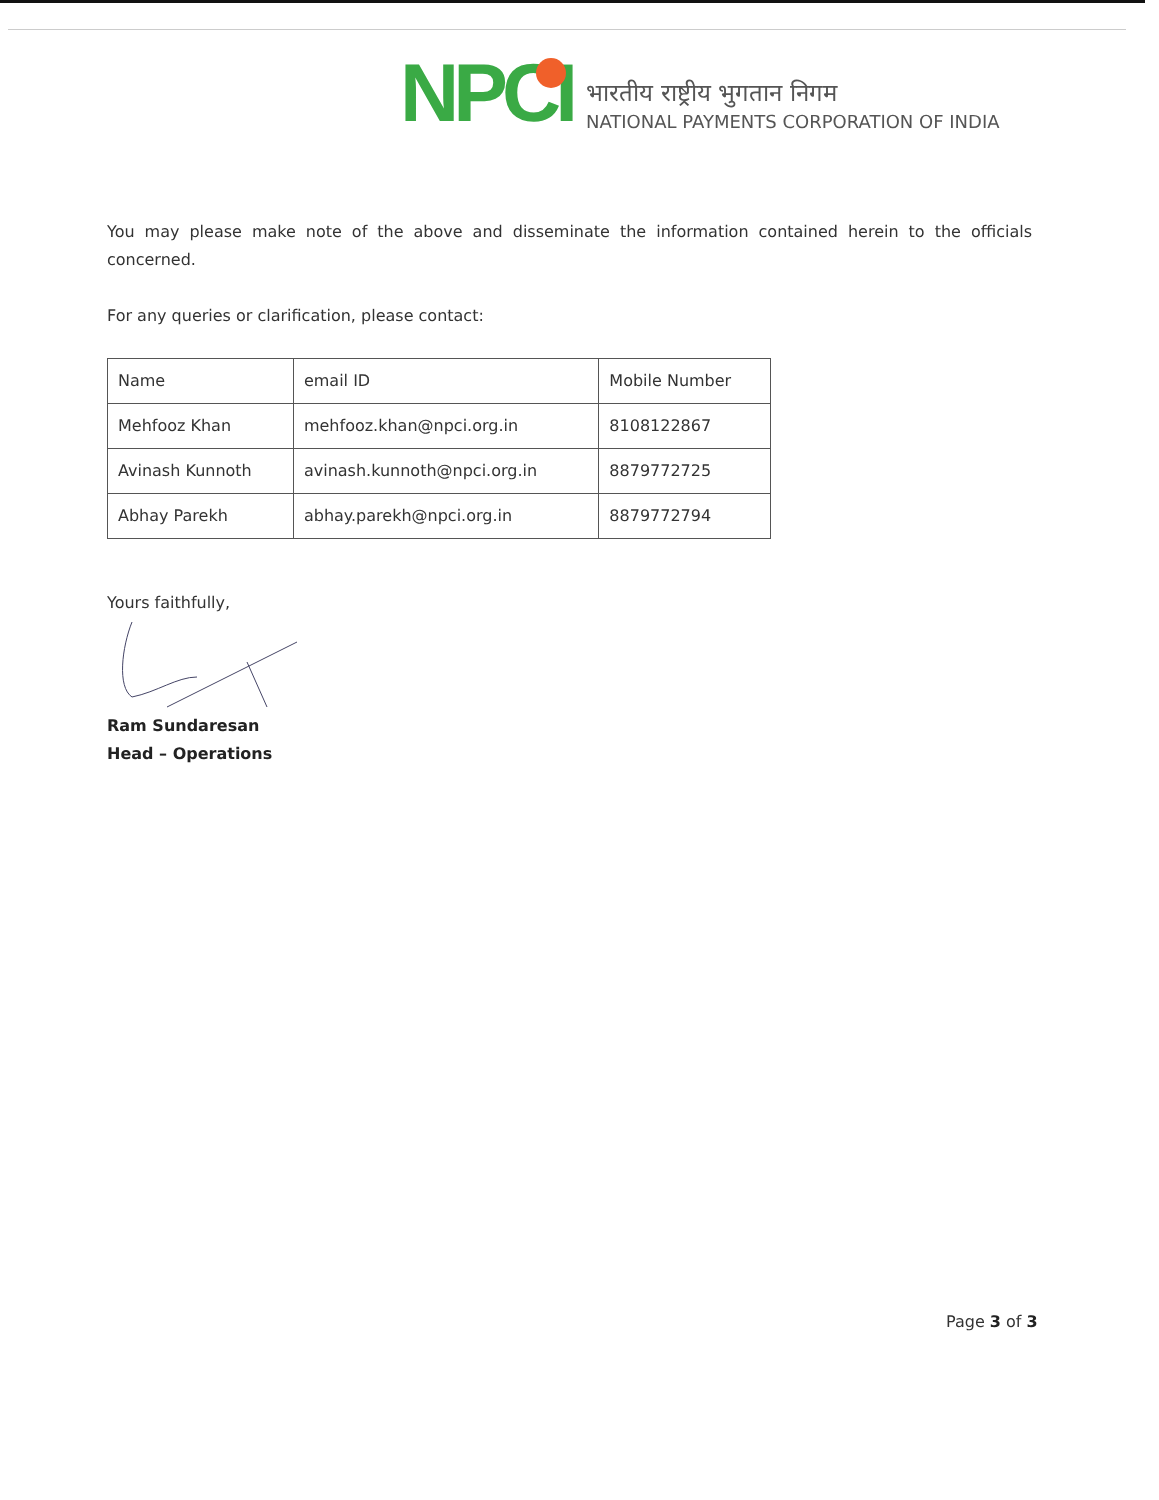NPCI
भारतीय राष्ट्रीय भुगतान निगम
NATIONAL PAYMENTS CORPORATION OF INDIA
You may please make note of the above and disseminate the information contained herein to the officials concerned.
For any queries or clarification, please contact:
| Name | email ID | Mobile Number |
| --- | --- | --- |
| Mehfooz Khan | mehfooz.khan@npci.org.in | 8108122867 |
| Avinash Kunnoth | avinash.kunnoth@npci.org.in | 8879772725 |
| Abhay Parekh | abhay.parekh@npci.org.in | 8879772794 |
Yours faithfully,
Ram Sundaresan
Head – Operations
Page 3 of 3